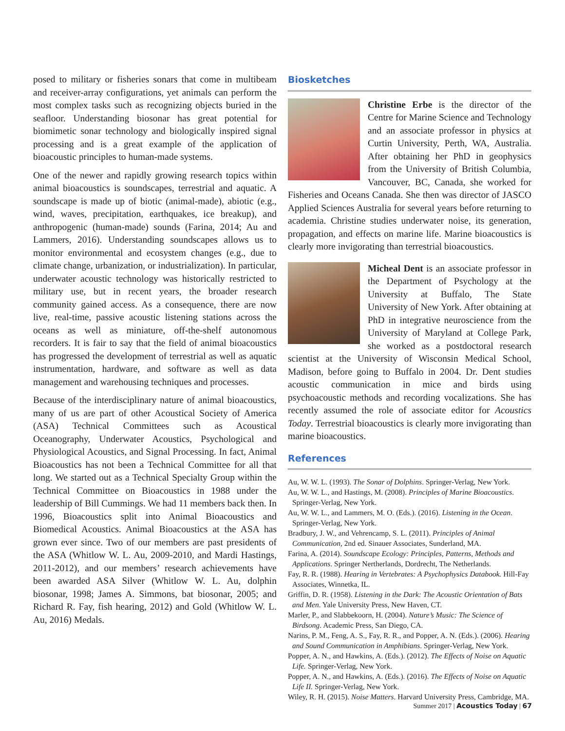posed to military or fisheries sonars that come in multibeam and receiver-array configurations, yet animals can perform the most complex tasks such as recognizing objects buried in the seafloor. Understanding biosonar has great potential for biomimetic sonar technology and biologically inspired signal processing and is a great example of the application of bioacoustic principles to human-made systems.
One of the newer and rapidly growing research topics within animal bioacoustics is soundscapes, terrestrial and aquatic. A soundscape is made up of biotic (animal-made), abiotic (e.g., wind, waves, precipitation, earthquakes, ice breakup), and anthropogenic (human-made) sounds (Farina, 2014; Au and Lammers, 2016). Understanding soundscapes allows us to monitor environmental and ecosystem changes (e.g., due to climate change, urbanization, or industrialization). In particular, underwater acoustic technology was historically restricted to military use, but in recent years, the broader research community gained access. As a consequence, there are now live, real-time, passive acoustic listening stations across the oceans as well as miniature, off-the-shelf autonomous recorders. It is fair to say that the field of animal bioacoustics has progressed the development of terrestrial as well as aquatic instrumentation, hardware, and software as well as data management and warehousing techniques and processes.
Because of the interdisciplinary nature of animal bioacoustics, many of us are part of other Acoustical Society of America (ASA) Technical Committees such as Acoustical Oceanography, Underwater Acoustics, Psychological and Physiological Acoustics, and Signal Processing. In fact, Animal Bioacoustics has not been a Technical Committee for all that long. We started out as a Technical Specialty Group within the Technical Committee on Bioacoustics in 1988 under the leadership of Bill Cummings. We had 11 members back then. In 1996, Bioacoustics split into Animal Bioacoustics and Biomedical Acoustics. Animal Bioacoustics at the ASA has grown ever since. Two of our members are past presidents of the ASA (Whitlow W. L. Au, 2009-2010, and Mardi Hastings, 2011-2012), and our members’ research achievements have been awarded ASA Silver (Whitlow W. L. Au, dolphin biosonar, 1998; James A. Simmons, bat biosonar, 2005; and Richard R. Fay, fish hearing, 2012) and Gold (Whitlow W. L. Au, 2016) Medals.
Biosketches
Christine Erbe is the director of the Centre for Marine Science and Technology and an associate professor in physics at Curtin University, Perth, WA, Australia. After obtaining her PhD in geophysics from the University of British Columbia, Vancouver, BC, Canada, she worked for Fisheries and Oceans Canada. She then was director of JASCO Applied Sciences Australia for several years before returning to academia. Christine studies underwater noise, its generation, propagation, and effects on marine life. Marine bioacoustics is clearly more invigorating than terrestrial bioacoustics.
Micheal Dent is an associate professor in the Department of Psychology at the University at Buffalo, The State University of New York. After obtaining at PhD in integrative neuroscience from the University of Maryland at College Park, she worked as a postdoctoral research scientist at the University of Wisconsin Medical School, Madison, before going to Buffalo in 2004. Dr. Dent studies acoustic communication in mice and birds using psychoacoustic methods and recording vocalizations. She has recently assumed the role of associate editor for Acoustics Today. Terrestrial bioacoustics is clearly more invigorating than marine bioacoustics.
References
Au, W. W. L. (1993). The Sonar of Dolphins. Springer-Verlag, New York.
Au, W. W. L., and Hastings, M. (2008). Principles of Marine Bioacoustics. Springer-Verlag, New York.
Au, W. W. L., and Lammers, M. O. (Eds.). (2016). Listening in the Ocean. Springer-Verlag, New York.
Bradbury, J. W., and Vehrencamp, S. L. (2011). Principles of Animal Communication, 2nd ed. Sinauer Associates, Sunderland, MA.
Farina, A. (2014). Soundscape Ecology: Principles, Patterns, Methods and Applications. Springer Nertherlands, Dordrecht, The Netherlands.
Fay, R. R. (1988). Hearing in Vertebrates: A Psychophysics Databook. Hill-Fay Associates, Winnetka, IL.
Griffin, D. R. (1958). Listening in the Dark: The Acoustic Orientation of Bats and Men. Yale University Press, New Haven, CT.
Marler, P., and Slabbekoorn, H. (2004). Nature’s Music: The Science of Birdsong. Academic Press, San Diego, CA.
Narins, P. M., Feng, A. S., Fay, R. R., and Popper, A. N. (Eds.). (2006). Hearing and Sound Communication in Amphibians. Springer-Verlag, New York.
Popper, A. N., and Hawkins, A. (Eds.). (2012). The Effects of Noise on Aquatic Life. Springer-Verlag, New York.
Popper, A. N., and Hawkins, A. (Eds.). (2016). The Effects of Noise on Aquatic Life II. Springer-Verlag, New York.
Wiley, R. H. (2015). Noise Matters. Harvard University Press, Cambridge, MA.
Summer 2017 | Acoustics Today | 67